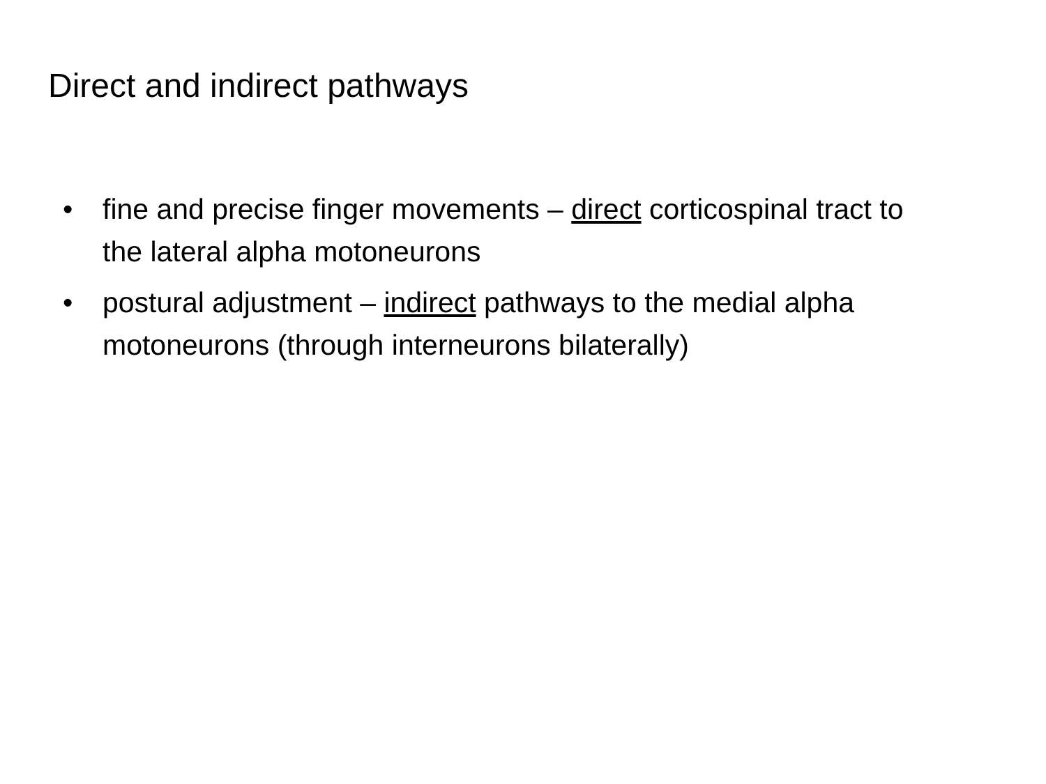Direct and indirect pathways
• fine and precise finger movements – direct corticospinal tract to the lateral alpha motoneurons
• postural adjustment – indirect pathways to the medial alpha motoneurons (through interneurons bilaterally)